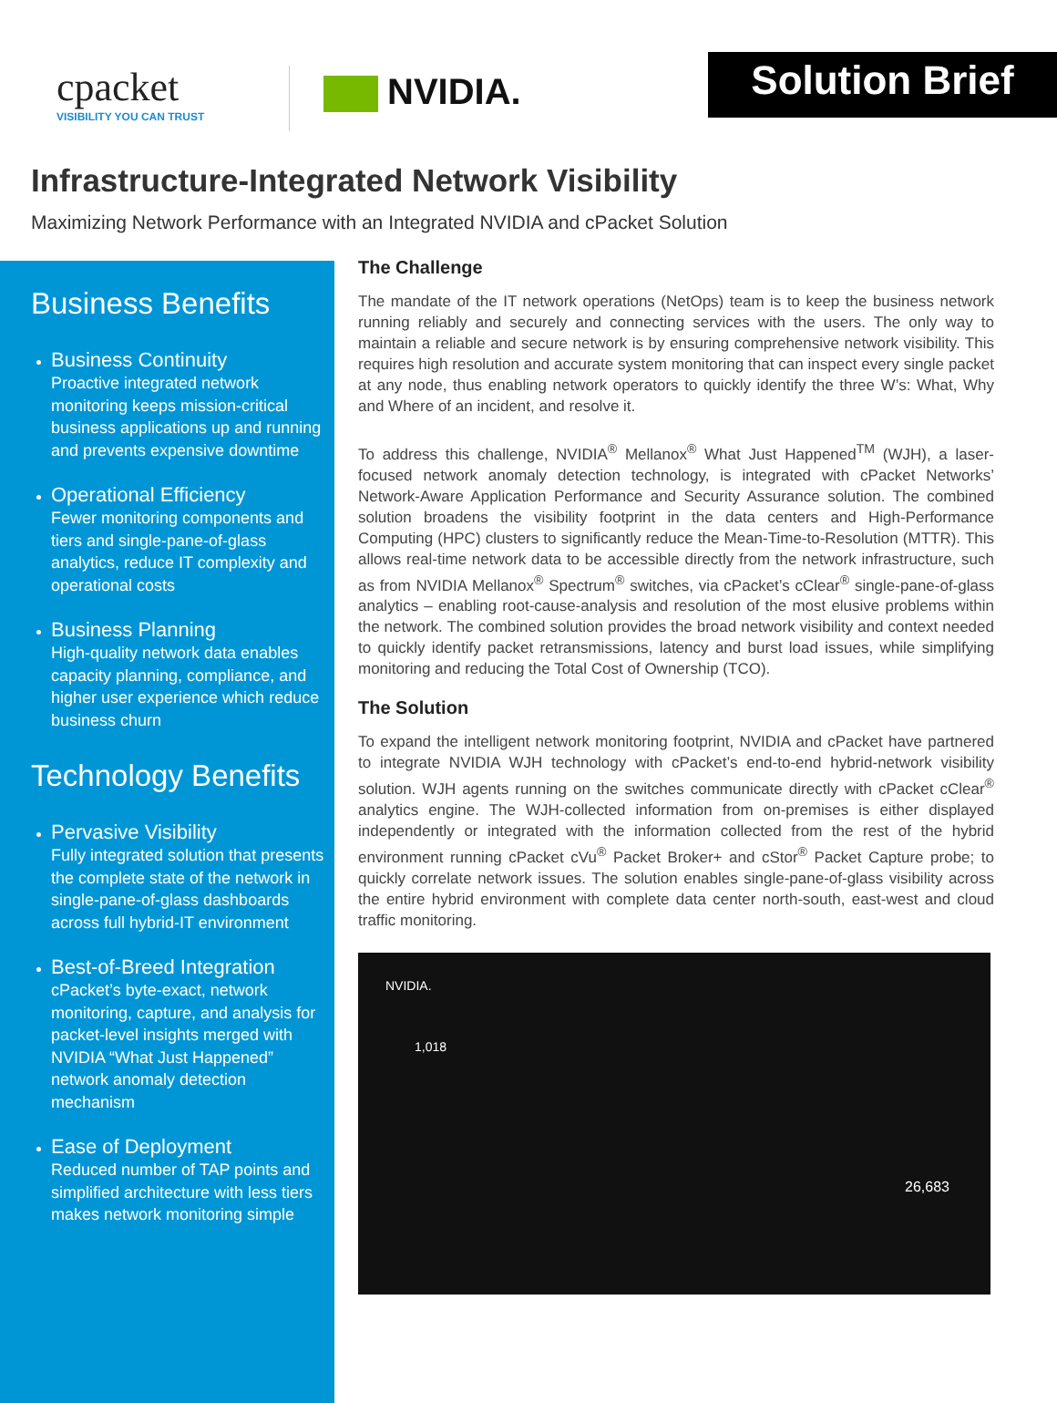cpacket
VISIBILITY YOU CAN TRUST
NVIDIA. Solution Brief
Infrastructure-Integrated Network Visibility
Maximizing Network Performance with an Integrated NVIDIA and cPacket Solution
Business Benefits
Business Continuity
Proactive integrated network monitoring keeps mission-critical business applications up and running and prevents expensive downtime
Operational Efficiency
Fewer monitoring components and tiers and single-pane-of-glass analytics, reduce IT complexity and operational costs
Business Planning
High-quality network data enables capacity planning, compliance, and higher user experience which reduce business churn
Technology Benefits
Pervasive Visibility
Fully integrated solution that presents the complete state of the network in single-pane-of-glass dashboards across full hybrid-IT environment
Best-of-Breed Integration
cPacket’s byte-exact, network monitoring, capture, and analysis for packet-level insights merged with NVIDIA “What Just Happened” network anomaly detection mechanism
Ease of Deployment
Reduced number of TAP points and simplified architecture with less tiers makes network monitoring simple
The Challenge
The mandate of the IT network operations (NetOps) team is to keep the business network running reliably and securely and connecting services with the users. The only way to maintain a reliable and secure network is by ensuring comprehensive network visibility. This requires high resolution and accurate system monitoring that can inspect every single packet at any node, thus enabling network operators to quickly identify the three W’s: What, Why and Where of an incident, and resolve it.
To address this challenge, NVIDIA<sup>®</sup> Mellanox<sup>®</sup> What Just Happened<sup>TM</sup> (WJH), a laser-focused network anomaly detection technology, is integrated with cPacket Networks’ Network-Aware Application Performance and Security Assurance solution. The combined solution broadens the visibility footprint in the data centers and High-Performance Computing (HPC) clusters to significantly reduce the Mean-Time-to-Resolution (MTTR). This allows real-time network data to be accessible directly from the network infrastructure, such as from NVIDIA Mellanox<sup>®</sup> Spectrum<sup>®</sup> switches, via cPacket’s cClear<sup>®</sup> single-pane-of-glass analytics – enabling root-cause-analysis and resolution of the most elusive problems within the network. The combined solution provides the broad network visibility and context needed to quickly identify packet retransmissions, latency and burst load issues, while simplifying monitoring and reducing the Total Cost of Ownership (TCO).
The Solution
To expand the intelligent network monitoring footprint, NVIDIA and cPacket have partnered to integrate NVIDIA WJH technology with cPacket’s end-to-end hybrid-network visibility solution. WJH agents running on the switches communicate directly with cPacket cClear<sup>®</sup> analytics engine. The WJH-collected information from on-premises is either displayed independently or integrated with the information collected from the rest of the hybrid environment running cPacket cVu<sup>®</sup> Packet Broker+ and cStor<sup>®</sup> Packet Capture probe; to quickly correlate network issues. The solution enables single-pane-of-glass visibility across the entire hybrid environment with complete data center north-south, east-west and cloud traffic monitoring.
NVIDIA.
1,018
26,683